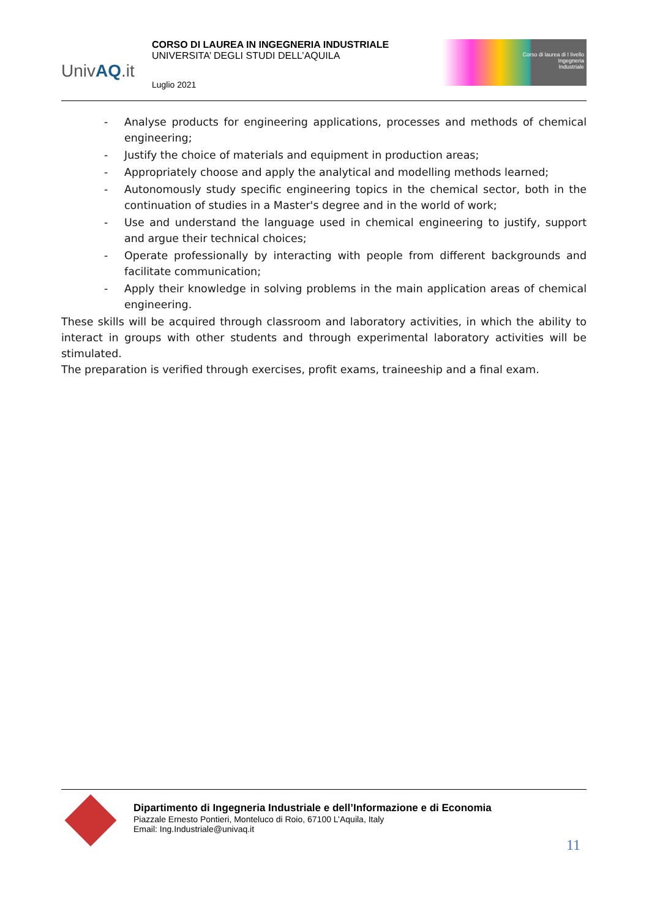UnivAQ.it
CORSO DI LAUREA IN INGEGNERIA INDUSTRIALE
UNIVERSITA’ DEGLI STUDI DELL’AQUILA
Luglio 2021
Corso di laurea di I livello
Ingegneria
Industriale
- Analyse products for engineering applications, processes and methods of chemical engineering;
- Justify the choice of materials and equipment in production areas;
- Appropriately choose and apply the analytical and modelling methods learned;
- Autonomously study specific engineering topics in the chemical sector, both in the continuation of studies in a Master's degree and in the world of work;
- Use and understand the language used in chemical engineering to justify, support and argue their technical choices;
- Operate professionally by interacting with people from different backgrounds and facilitate communication;
- Apply their knowledge in solving problems in the main application areas of chemical engineering.
These skills will be acquired through classroom and laboratory activities, in which the ability to interact in groups with other students and through experimental laboratory activities will be stimulated.
The preparation is verified through exercises, profit exams, traineeship and a final exam.
Dipartimento di Ingegneria Industriale e dell’Informazione e di Economia
Piazzale Ernesto Pontieri, Monteluco di Roio, 67100 L’Aquila, Italy
Email: Ing.Industriale@univaq.it
11